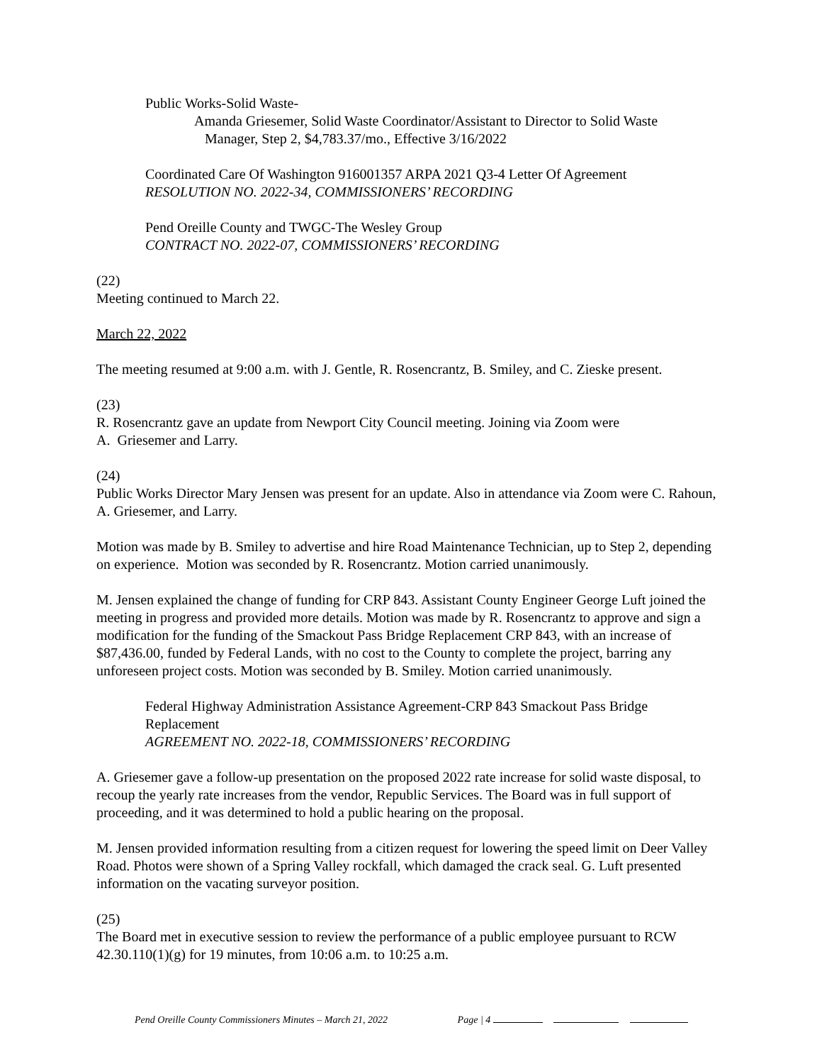Public Works-Solid Waste-
Amanda Griesemer, Solid Waste Coordinator/Assistant to Director to Solid Waste
Manager, Step 2, $4,783.37/mo., Effective 3/16/2022
Coordinated Care Of Washington 916001357 ARPA 2021 Q3-4 Letter Of Agreement
RESOLUTION NO. 2022-34, COMMISSIONERS’ RECORDING
Pend Oreille County and TWGC-The Wesley Group
CONTRACT NO. 2022-07, COMMISSIONERS’ RECORDING
(22)
Meeting continued to March 22.
March 22, 2022
The meeting resumed at 9:00 a.m. with J. Gentle, R. Rosencrantz, B. Smiley, and C. Zieske present.
(23)
R. Rosencrantz gave an update from Newport City Council meeting. Joining via Zoom were
A. Griesemer and Larry.
(24)
Public Works Director Mary Jensen was present for an update. Also in attendance via Zoom were C. Rahoun, A. Griesemer, and Larry.
Motion was made by B. Smiley to advertise and hire Road Maintenance Technician, up to Step 2, depending on experience. Motion was seconded by R. Rosencrantz. Motion carried unanimously.
M. Jensen explained the change of funding for CRP 843. Assistant County Engineer George Luft joined the meeting in progress and provided more details. Motion was made by R. Rosencrantz to approve and sign a modification for the funding of the Smackout Pass Bridge Replacement CRP 843, with an increase of $87,436.00, funded by Federal Lands, with no cost to the County to complete the project, barring any unforeseen project costs. Motion was seconded by B. Smiley. Motion carried unanimously.
Federal Highway Administration Assistance Agreement-CRP 843 Smackout Pass Bridge Replacement
AGREEMENT NO. 2022-18, COMMISSIONERS’ RECORDING
A. Griesemer gave a follow-up presentation on the proposed 2022 rate increase for solid waste disposal, to recoup the yearly rate increases from the vendor, Republic Services. The Board was in full support of proceeding, and it was determined to hold a public hearing on the proposal.
M. Jensen provided information resulting from a citizen request for lowering the speed limit on Deer Valley Road. Photos were shown of a Spring Valley rockfall, which damaged the crack seal. G. Luft presented information on the vacating surveyor position.
(25)
The Board met in executive session to review the performance of a public employee pursuant to RCW 42.30.110(1)(g) for 19 minutes, from 10:06 a.m. to 10:25 a.m.
Pend Oreille County Commissioners Minutes – March 21, 2022 Page | 4